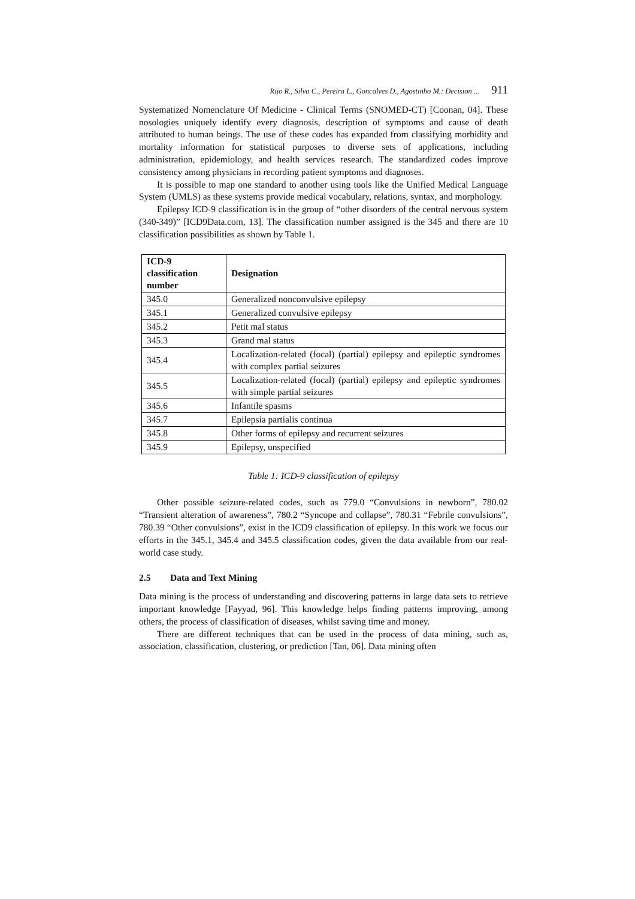Rijo R., Silva C., Pereira L., Goncalves D., Agostinho M.: Decision ... 911
Systematized Nomenclature Of Medicine - Clinical Terms (SNOMED-CT) [Coonan, 04]. These nosologies uniquely identify every diagnosis, description of symptoms and cause of death attributed to human beings. The use of these codes has expanded from classifying morbidity and mortality information for statistical purposes to diverse sets of applications, including administration, epidemiology, and health services research. The standardized codes improve consistency among physicians in recording patient symptoms and diagnoses.
It is possible to map one standard to another using tools like the Unified Medical Language System (UMLS) as these systems provide medical vocabulary, relations, syntax, and morphology.
Epilepsy ICD-9 classification is in the group of “other disorders of the central nervous system (340-349)” [ICD9Data.com, 13]. The classification number assigned is the 345 and there are 10 classification possibilities as shown by Table 1.
| ICD-9 classification number | Designation |
| --- | --- |
| 345.0 | Generalized nonconvulsive epilepsy |
| 345.1 | Generalized convulsive epilepsy |
| 345.2 | Petit mal status |
| 345.3 | Grand mal status |
| 345.4 | Localization-related (focal) (partial) epilepsy and epileptic syndromes with complex partial seizures |
| 345.5 | Localization-related (focal) (partial) epilepsy and epileptic syndromes with simple partial seizures |
| 345.6 | Infantile spasms |
| 345.7 | Epilepsia partialis continua |
| 345.8 | Other forms of epilepsy and recurrent seizures |
| 345.9 | Epilepsy, unspecified |
Table 1: ICD-9 classification of epilepsy
Other possible seizure-related codes, such as 779.0 “Convulsions in newborn”, 780.02 “Transient alteration of awareness”, 780.2 “Syncope and collapse”, 780.31 “Febrile convulsions”, 780.39 “Other convulsions”, exist in the ICD9 classification of epilepsy. In this work we focus our efforts in the 345.1, 345.4 and 345.5 classification codes, given the data available from our real-world case study.
2.5 Data and Text Mining
Data mining is the process of understanding and discovering patterns in large data sets to retrieve important knowledge [Fayyad, 96]. This knowledge helps finding patterns improving, among others, the process of classification of diseases, whilst saving time and money.
There are different techniques that can be used in the process of data mining, such as, association, classification, clustering, or prediction [Tan, 06]. Data mining often